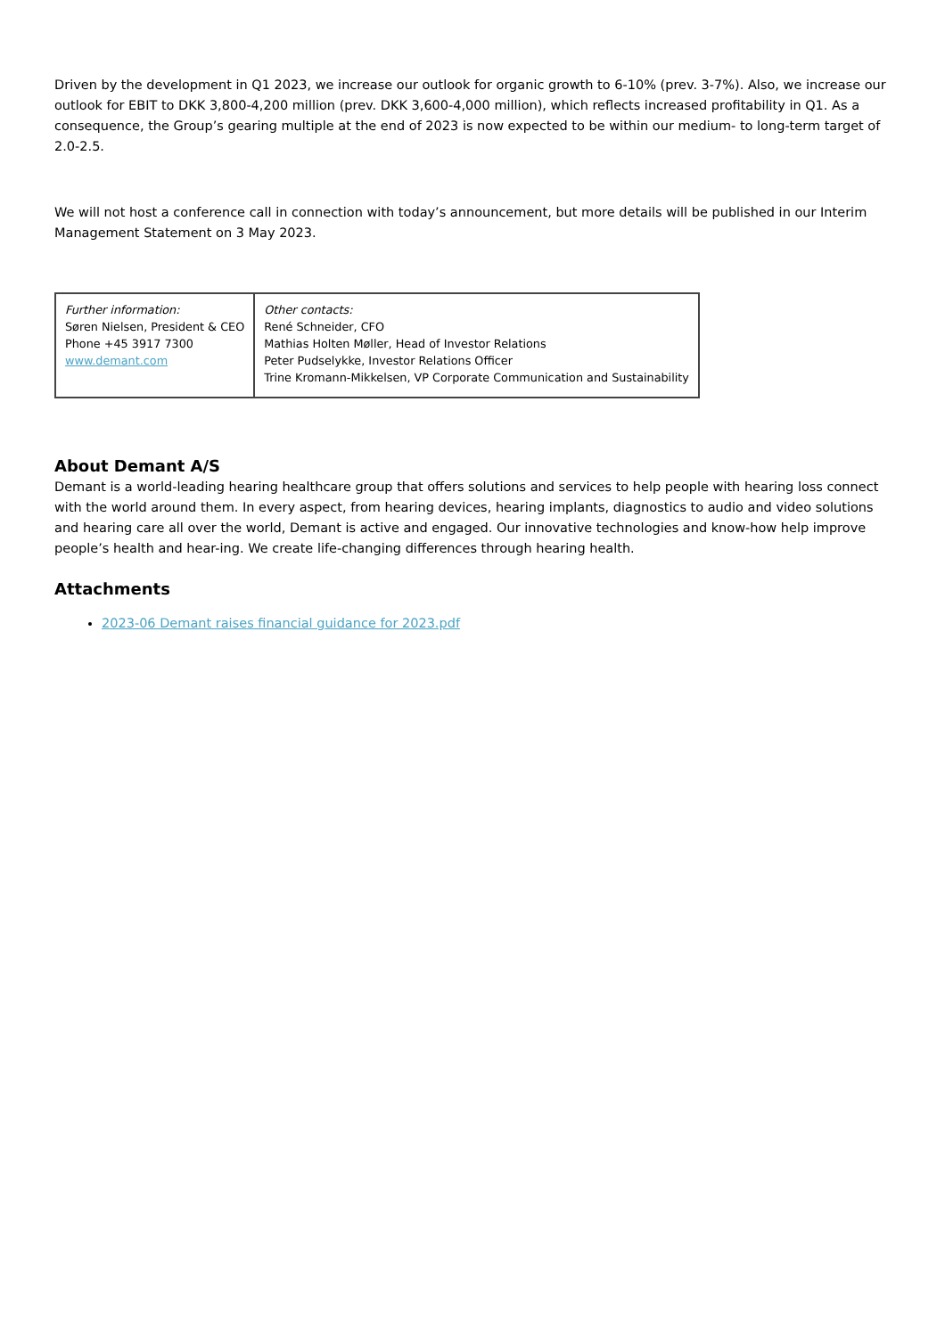Driven by the development in Q1 2023, we increase our outlook for organic growth to 6-10% (prev. 3-7%). Also, we increase our outlook for EBIT to DKK 3,800-4,200 million (prev. DKK 3,600-4,000 million), which reflects increased profitability in Q1. As a consequence, the Group’s gearing multiple at the end of 2023 is now expected to be within our medium- to long-term target of 2.0-2.5.
We will not host a conference call in connection with today’s announcement, but more details will be published in our Interim Management Statement on 3 May 2023.
| Further information: Søren Nielsen, President & CEO Phone +45 3917 7300 www.demant.com | Other contacts: René Schneider, CFO Mathias Holten Møller, Head of Investor Relations Peter Pudselykke, Investor Relations Officer Trine Kromann-Mikkelsen, VP Corporate Communication and Sustainability |
About Demant A/S
Demant is a world-leading hearing healthcare group that offers solutions and services to help people with hearing loss connect with the world around them. In every aspect, from hearing devices, hearing implants, diagnostics to audio and video solutions and hearing care all over the world, Demant is active and engaged. Our innovative technologies and know-how help improve people’s health and hear-ing. We create life-changing differences through hearing health.
Attachments
2023-06 Demant raises financial guidance for 2023.pdf